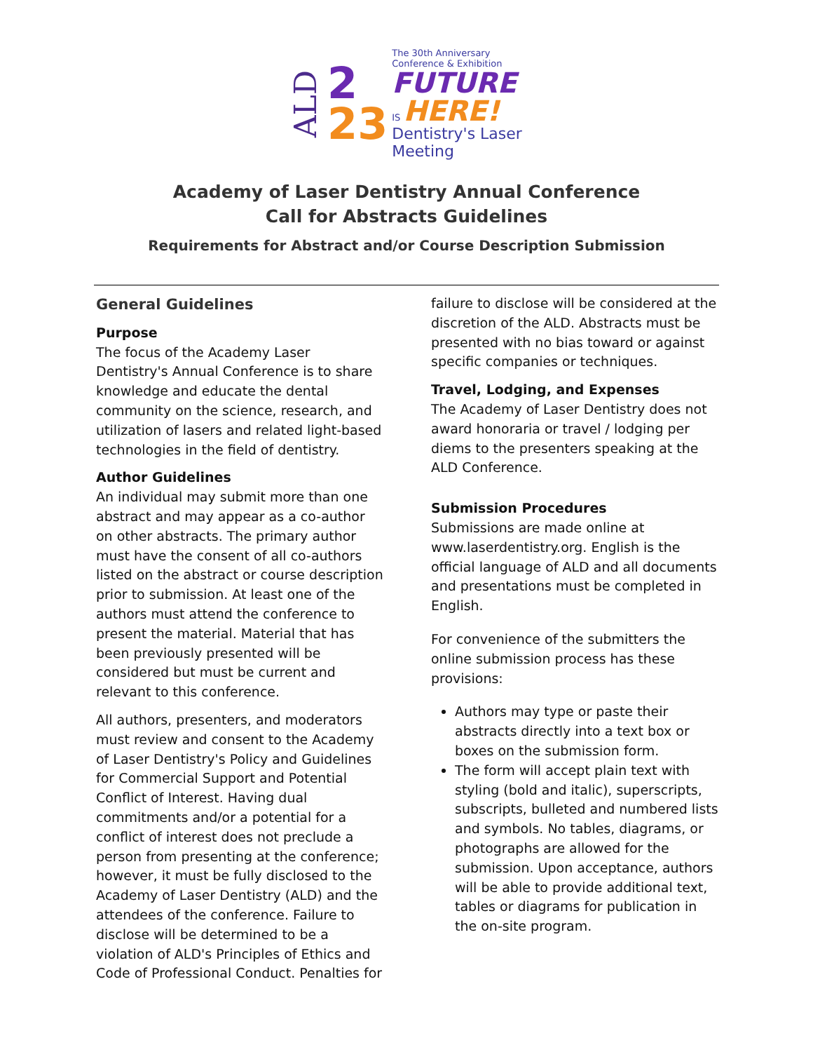ALD
2
23
The 30th Anniversary Conference & Exhibition
FUTURE
IS HERE!
Dentistry's Laser Meeting
Academy of Laser Dentistry Annual Conference
Call for Abstracts Guidelines
Requirements for Abstract and/or Course Description Submission
General Guidelines
Purpose
The focus of the Academy Laser Dentistry's Annual Conference is to share knowledge and educate the dental community on the science, research, and utilization of lasers and related light-based technologies in the field of dentistry.
Author Guidelines
An individual may submit more than one abstract and may appear as a co-author on other abstracts. The primary author must have the consent of all co-authors listed on the abstract or course description prior to submission. At least one of the authors must attend the conference to present the material. Material that has been previously presented will be considered but must be current and relevant to this conference.
All authors, presenters, and moderators must review and consent to the Academy of Laser Dentistry's Policy and Guidelines for Commercial Support and Potential Conflict of Interest. Having dual commitments and/or a potential for a conflict of interest does not preclude a person from presenting at the conference; however, it must be fully disclosed to the Academy of Laser Dentistry (ALD) and the attendees of the conference. Failure to disclose will be determined to be a violation of ALD's Principles of Ethics and Code of Professional Conduct. Penalties for
failure to disclose will be considered at the discretion of the ALD. Abstracts must be presented with no bias toward or against specific companies or techniques.
Travel, Lodging, and Expenses
The Academy of Laser Dentistry does not award honoraria or travel / lodging per diems to the presenters speaking at the ALD Conference.
Submission Procedures
Submissions are made online at www.laserdentistry.org. English is the official language of ALD and all documents and presentations must be completed in English.
For convenience of the submitters the online submission process has these provisions:
Authors may type or paste their abstracts directly into a text box or boxes on the submission form.
The form will accept plain text with styling (bold and italic), superscripts, subscripts, bulleted and numbered lists and symbols. No tables, diagrams, or photographs are allowed for the submission. Upon acceptance, authors will be able to provide additional text, tables or diagrams for publication in the on-site program.